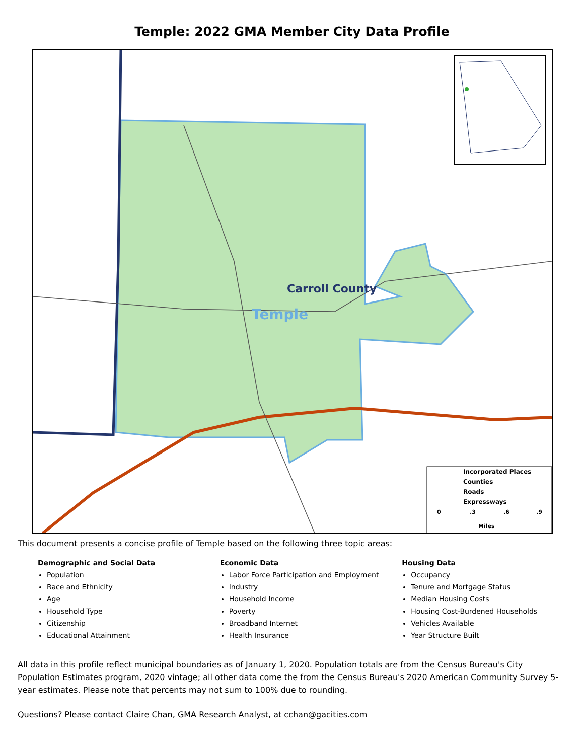Temple: 2022 GMA Member City Data Profile
Carroll County
Temple
Incorporated Places
Counties
Roads
Expressways
0
.3
.6
.9
Miles
This document presents a concise profile of Temple based on the following three topic areas:
Demographic and Social Data
Population
Race and Ethnicity
Age
Household Type
Citizenship
Educational Attainment
Economic Data
Labor Force Participation and Employment
Industry
Household Income
Poverty
Broadband Internet
Health Insurance
Housing Data
Occupancy
Tenure and Mortgage Status
Median Housing Costs
Housing Cost-Burdened Households
Vehicles Available
Year Structure Built
All data in this profile reflect municipal boundaries as of January 1, 2020. Population totals are from the Census Bureau's City Population Estimates program, 2020 vintage; all other data come the from the Census Bureau's 2020 American Community Survey 5-year estimates. Please note that percents may not sum to 100% due to rounding.
Questions? Please contact Claire Chan, GMA Research Analyst, at cchan@gacities.com